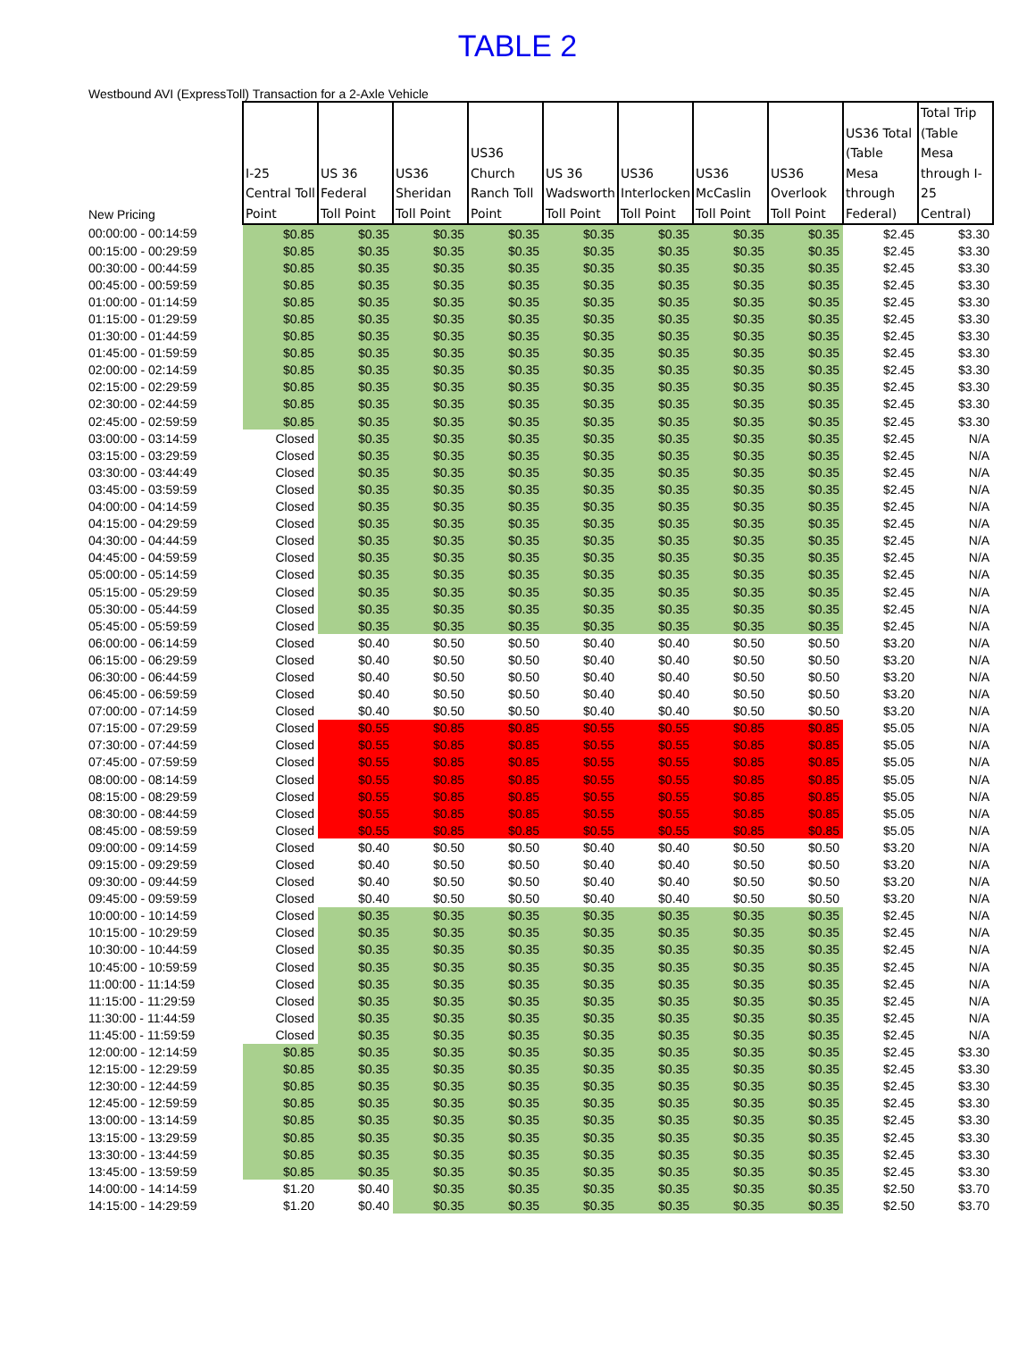TABLE 2
Westbound AVI (ExpressToll) Transaction for a 2-Axle Vehicle
| New Pricing | I-25 Central Toll Point | US 36 Federal Toll Point | US36 Sheridan Toll Point | US36 Church Ranch Toll Point | US 36 Wadsworth Toll Point | US36 Interlocken Toll Point | US36 McCaslin Toll Point | US36 Overlook Toll Point | US36 Total (Table Mesa through Federal) | Total Trip (Table Mesa through I-25 Central) |
| --- | --- | --- | --- | --- | --- | --- | --- | --- | --- | --- |
| 00:00:00 - 00:14:59 | $0.85 | $0.35 | $0.35 | $0.35 | $0.35 | $0.35 | $0.35 | $0.35 | $2.45 | $3.30 |
| 00:15:00 - 00:29:59 | $0.85 | $0.35 | $0.35 | $0.35 | $0.35 | $0.35 | $0.35 | $0.35 | $2.45 | $3.30 |
| 00:30:00 - 00:44:59 | $0.85 | $0.35 | $0.35 | $0.35 | $0.35 | $0.35 | $0.35 | $0.35 | $2.45 | $3.30 |
| 00:45:00 - 00:59:59 | $0.85 | $0.35 | $0.35 | $0.35 | $0.35 | $0.35 | $0.35 | $0.35 | $2.45 | $3.30 |
| 01:00:00 - 01:14:59 | $0.85 | $0.35 | $0.35 | $0.35 | $0.35 | $0.35 | $0.35 | $0.35 | $2.45 | $3.30 |
| 01:15:00 - 01:29:59 | $0.85 | $0.35 | $0.35 | $0.35 | $0.35 | $0.35 | $0.35 | $0.35 | $2.45 | $3.30 |
| 01:30:00 - 01:44:59 | $0.85 | $0.35 | $0.35 | $0.35 | $0.35 | $0.35 | $0.35 | $0.35 | $2.45 | $3.30 |
| 01:45:00 - 01:59:59 | $0.85 | $0.35 | $0.35 | $0.35 | $0.35 | $0.35 | $0.35 | $0.35 | $2.45 | $3.30 |
| 02:00:00 - 02:14:59 | $0.85 | $0.35 | $0.35 | $0.35 | $0.35 | $0.35 | $0.35 | $0.35 | $2.45 | $3.30 |
| 02:15:00 - 02:29:59 | $0.85 | $0.35 | $0.35 | $0.35 | $0.35 | $0.35 | $0.35 | $0.35 | $2.45 | $3.30 |
| 02:30:00 - 02:44:59 | $0.85 | $0.35 | $0.35 | $0.35 | $0.35 | $0.35 | $0.35 | $0.35 | $2.45 | $3.30 |
| 02:45:00 - 02:59:59 | $0.85 | $0.35 | $0.35 | $0.35 | $0.35 | $0.35 | $0.35 | $0.35 | $2.45 | $3.30 |
| 03:00:00 - 03:14:59 | Closed | $0.35 | $0.35 | $0.35 | $0.35 | $0.35 | $0.35 | $0.35 | $2.45 | N/A |
| 03:15:00 - 03:29:59 | Closed | $0.35 | $0.35 | $0.35 | $0.35 | $0.35 | $0.35 | $0.35 | $2.45 | N/A |
| 03:30:00 - 03:44:49 | Closed | $0.35 | $0.35 | $0.35 | $0.35 | $0.35 | $0.35 | $0.35 | $2.45 | N/A |
| 03:45:00 - 03:59:59 | Closed | $0.35 | $0.35 | $0.35 | $0.35 | $0.35 | $0.35 | $0.35 | $2.45 | N/A |
| 04:00:00 - 04:14:59 | Closed | $0.35 | $0.35 | $0.35 | $0.35 | $0.35 | $0.35 | $0.35 | $2.45 | N/A |
| 04:15:00 - 04:29:59 | Closed | $0.35 | $0.35 | $0.35 | $0.35 | $0.35 | $0.35 | $0.35 | $2.45 | N/A |
| 04:30:00 - 04:44:59 | Closed | $0.35 | $0.35 | $0.35 | $0.35 | $0.35 | $0.35 | $0.35 | $2.45 | N/A |
| 04:45:00 - 04:59:59 | Closed | $0.35 | $0.35 | $0.35 | $0.35 | $0.35 | $0.35 | $0.35 | $2.45 | N/A |
| 05:00:00 - 05:14:59 | Closed | $0.35 | $0.35 | $0.35 | $0.35 | $0.35 | $0.35 | $0.35 | $2.45 | N/A |
| 05:15:00 - 05:29:59 | Closed | $0.35 | $0.35 | $0.35 | $0.35 | $0.35 | $0.35 | $0.35 | $2.45 | N/A |
| 05:30:00 - 05:44:59 | Closed | $0.35 | $0.35 | $0.35 | $0.35 | $0.35 | $0.35 | $0.35 | $2.45 | N/A |
| 05:45:00 - 05:59:59 | Closed | $0.35 | $0.35 | $0.35 | $0.35 | $0.35 | $0.35 | $0.35 | $2.45 | N/A |
| 06:00:00 - 06:14:59 | Closed | $0.40 | $0.50 | $0.50 | $0.40 | $0.40 | $0.50 | $0.50 | $3.20 | N/A |
| 06:15:00 - 06:29:59 | Closed | $0.40 | $0.50 | $0.50 | $0.40 | $0.40 | $0.50 | $0.50 | $3.20 | N/A |
| 06:30:00 - 06:44:59 | Closed | $0.40 | $0.50 | $0.50 | $0.40 | $0.40 | $0.50 | $0.50 | $3.20 | N/A |
| 06:45:00 - 06:59:59 | Closed | $0.40 | $0.50 | $0.50 | $0.40 | $0.40 | $0.50 | $0.50 | $3.20 | N/A |
| 07:00:00 - 07:14:59 | Closed | $0.40 | $0.50 | $0.50 | $0.40 | $0.40 | $0.50 | $0.50 | $3.20 | N/A |
| 07:15:00 - 07:29:59 | Closed | $0.55 | $0.85 | $0.85 | $0.55 | $0.55 | $0.85 | $0.85 | $5.05 | N/A |
| 07:30:00 - 07:44:59 | Closed | $0.55 | $0.85 | $0.85 | $0.55 | $0.55 | $0.85 | $0.85 | $5.05 | N/A |
| 07:45:00 - 07:59:59 | Closed | $0.55 | $0.85 | $0.85 | $0.55 | $0.55 | $0.85 | $0.85 | $5.05 | N/A |
| 08:00:00 - 08:14:59 | Closed | $0.55 | $0.85 | $0.85 | $0.55 | $0.55 | $0.85 | $0.85 | $5.05 | N/A |
| 08:15:00 - 08:29:59 | Closed | $0.55 | $0.85 | $0.85 | $0.55 | $0.55 | $0.85 | $0.85 | $5.05 | N/A |
| 08:30:00 - 08:44:59 | Closed | $0.55 | $0.85 | $0.85 | $0.55 | $0.55 | $0.85 | $0.85 | $5.05 | N/A |
| 08:45:00 - 08:59:59 | Closed | $0.55 | $0.85 | $0.85 | $0.55 | $0.55 | $0.85 | $0.85 | $5.05 | N/A |
| 09:00:00 - 09:14:59 | Closed | $0.40 | $0.50 | $0.50 | $0.40 | $0.40 | $0.50 | $0.50 | $3.20 | N/A |
| 09:15:00 - 09:29:59 | Closed | $0.40 | $0.50 | $0.50 | $0.40 | $0.40 | $0.50 | $0.50 | $3.20 | N/A |
| 09:30:00 - 09:44:59 | Closed | $0.40 | $0.50 | $0.50 | $0.40 | $0.40 | $0.50 | $0.50 | $3.20 | N/A |
| 09:45:00 - 09:59:59 | Closed | $0.40 | $0.50 | $0.50 | $0.40 | $0.40 | $0.50 | $0.50 | $3.20 | N/A |
| 10:00:00 - 10:14:59 | Closed | $0.35 | $0.35 | $0.35 | $0.35 | $0.35 | $0.35 | $0.35 | $2.45 | N/A |
| 10:15:00 - 10:29:59 | Closed | $0.35 | $0.35 | $0.35 | $0.35 | $0.35 | $0.35 | $0.35 | $2.45 | N/A |
| 10:30:00 - 10:44:59 | Closed | $0.35 | $0.35 | $0.35 | $0.35 | $0.35 | $0.35 | $0.35 | $2.45 | N/A |
| 10:45:00 - 10:59:59 | Closed | $0.35 | $0.35 | $0.35 | $0.35 | $0.35 | $0.35 | $0.35 | $2.45 | N/A |
| 11:00:00 - 11:14:59 | Closed | $0.35 | $0.35 | $0.35 | $0.35 | $0.35 | $0.35 | $0.35 | $2.45 | N/A |
| 11:15:00 - 11:29:59 | Closed | $0.35 | $0.35 | $0.35 | $0.35 | $0.35 | $0.35 | $0.35 | $2.45 | N/A |
| 11:30:00 - 11:44:59 | Closed | $0.35 | $0.35 | $0.35 | $0.35 | $0.35 | $0.35 | $0.35 | $2.45 | N/A |
| 11:45:00 - 11:59:59 | Closed | $0.35 | $0.35 | $0.35 | $0.35 | $0.35 | $0.35 | $0.35 | $2.45 | N/A |
| 12:00:00 - 12:14:59 | $0.85 | $0.35 | $0.35 | $0.35 | $0.35 | $0.35 | $0.35 | $0.35 | $2.45 | $3.30 |
| 12:15:00 - 12:29:59 | $0.85 | $0.35 | $0.35 | $0.35 | $0.35 | $0.35 | $0.35 | $0.35 | $2.45 | $3.30 |
| 12:30:00 - 12:44:59 | $0.85 | $0.35 | $0.35 | $0.35 | $0.35 | $0.35 | $0.35 | $0.35 | $2.45 | $3.30 |
| 12:45:00 - 12:59:59 | $0.85 | $0.35 | $0.35 | $0.35 | $0.35 | $0.35 | $0.35 | $0.35 | $2.45 | $3.30 |
| 13:00:00 - 13:14:59 | $0.85 | $0.35 | $0.35 | $0.35 | $0.35 | $0.35 | $0.35 | $0.35 | $2.45 | $3.30 |
| 13:15:00 - 13:29:59 | $0.85 | $0.35 | $0.35 | $0.35 | $0.35 | $0.35 | $0.35 | $0.35 | $2.45 | $3.30 |
| 13:30:00 - 13:44:59 | $0.85 | $0.35 | $0.35 | $0.35 | $0.35 | $0.35 | $0.35 | $0.35 | $2.45 | $3.30 |
| 13:45:00 - 13:59:59 | $0.85 | $0.35 | $0.35 | $0.35 | $0.35 | $0.35 | $0.35 | $0.35 | $2.45 | $3.30 |
| 14:00:00 - 14:14:59 | $1.20 | $0.40 | $0.35 | $0.35 | $0.35 | $0.35 | $0.35 | $0.35 | $2.50 | $3.70 |
| 14:15:00 - 14:29:59 | $1.20 | $0.40 | $0.35 | $0.35 | $0.35 | $0.35 | $0.35 | $0.35 | $2.50 | $3.70 |